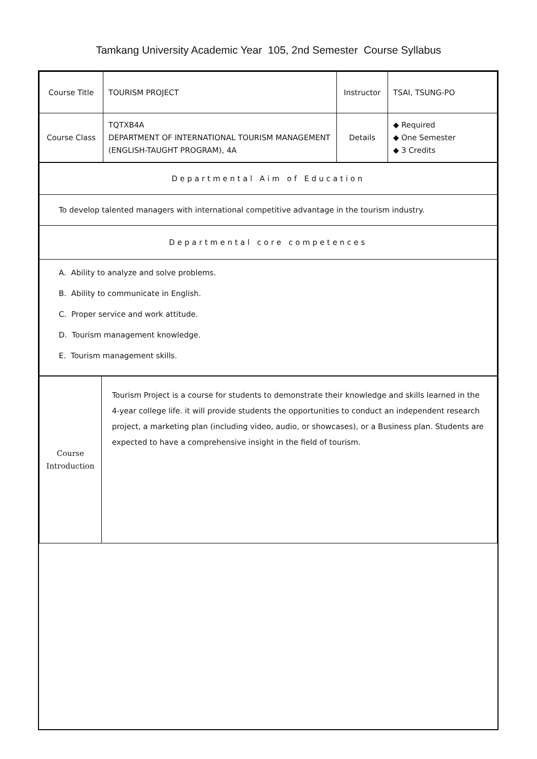Tamkang University Academic Year 105, 2nd Semester Course Syllabus
| Course Title | TOURISM PROJECT | Instructor | TSAI, TSUNG-PO |
| Course Class | TQTXB4A DEPARTMENT OF INTERNATIONAL TOURISM MANAGEMENT (ENGLISH-TAUGHT PROGRAM), 4A | Details | ◆ Required ◆ One Semester ◆ 3 Credits |
| Departmental Aim of Education |
| To develop talented managers with international competitive advantage in the tourism industry. |
| Departmental core competences |
| A. Ability to analyze and solve problems. B. Ability to communicate in English. C. Proper service and work attitude. D. Tourism management knowledge. E. Tourism management skills. |
| Course Introduction | Tourism Project is a course for students to demonstrate their knowledge and skills learned in the 4-year college life. it will provide students the opportunities to conduct an independent research project, a marketing plan (including video, audio, or showcases), or a Business plan. Students are expected to have a comprehensive insight in the field of tourism. |